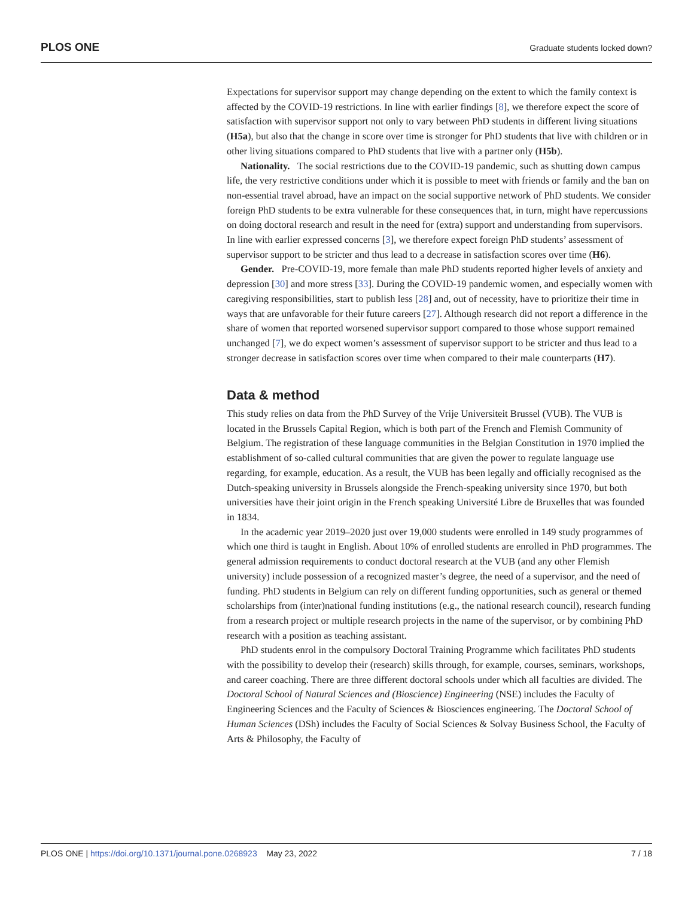PLOS ONE Graduate students locked down?
Expectations for supervisor support may change depending on the extent to which the family context is affected by the COVID-19 restrictions. In line with earlier findings [8], we therefore expect the score of satisfaction with supervisor support not only to vary between PhD students in different living situations (H5a), but also that the change in score over time is stronger for PhD students that live with children or in other living situations compared to PhD students that live with a partner only (H5b).
Nationality. The social restrictions due to the COVID-19 pandemic, such as shutting down campus life, the very restrictive conditions under which it is possible to meet with friends or family and the ban on non-essential travel abroad, have an impact on the social supportive network of PhD students. We consider foreign PhD students to be extra vulnerable for these consequences that, in turn, might have repercussions on doing doctoral research and result in the need for (extra) support and understanding from supervisors. In line with earlier expressed concerns [3], we therefore expect foreign PhD students’ assessment of supervisor support to be stricter and thus lead to a decrease in satisfaction scores over time (H6).
Gender. Pre-COVID-19, more female than male PhD students reported higher levels of anxiety and depression [30] and more stress [33]. During the COVID-19 pandemic women, and especially women with caregiving responsibilities, start to publish less [28] and, out of necessity, have to prioritize their time in ways that are unfavorable for their future careers [27]. Although research did not report a difference in the share of women that reported worsened supervisor support compared to those whose support remained unchanged [7], we do expect women’s assessment of supervisor support to be stricter and thus lead to a stronger decrease in satisfaction scores over time when compared to their male counterparts (H7).
Data & method
This study relies on data from the PhD Survey of the Vrije Universiteit Brussel (VUB). The VUB is located in the Brussels Capital Region, which is both part of the French and Flemish Community of Belgium. The registration of these language communities in the Belgian Constitution in 1970 implied the establishment of so-called cultural communities that are given the power to regulate language use regarding, for example, education. As a result, the VUB has been legally and officially recognised as the Dutch-speaking university in Brussels alongside the French-speaking university since 1970, but both universities have their joint origin in the French speaking Université Libre de Bruxelles that was founded in 1834.
In the academic year 2019–2020 just over 19,000 students were enrolled in 149 study programmes of which one third is taught in English. About 10% of enrolled students are enrolled in PhD programmes. The general admission requirements to conduct doctoral research at the VUB (and any other Flemish university) include possession of a recognized master’s degree, the need of a supervisor, and the need of funding. PhD students in Belgium can rely on different funding opportunities, such as general or themed scholarships from (inter)national funding institutions (e.g., the national research council), research funding from a research project or multiple research projects in the name of the supervisor, or by combining PhD research with a position as teaching assistant.
PhD students enrol in the compulsory Doctoral Training Programme which facilitates PhD students with the possibility to develop their (research) skills through, for example, courses, seminars, workshops, and career coaching. There are three different doctoral schools under which all faculties are divided. The Doctoral School of Natural Sciences and (Bioscience) Engineering (NSE) includes the Faculty of Engineering Sciences and the Faculty of Sciences & Biosciences engineering. The Doctoral School of Human Sciences (DSh) includes the Faculty of Social Sciences & Solvay Business School, the Faculty of Arts & Philosophy, the Faculty of
PLOS ONE | https://doi.org/10.1371/journal.pone.0268923 May 23, 2022 7 / 18